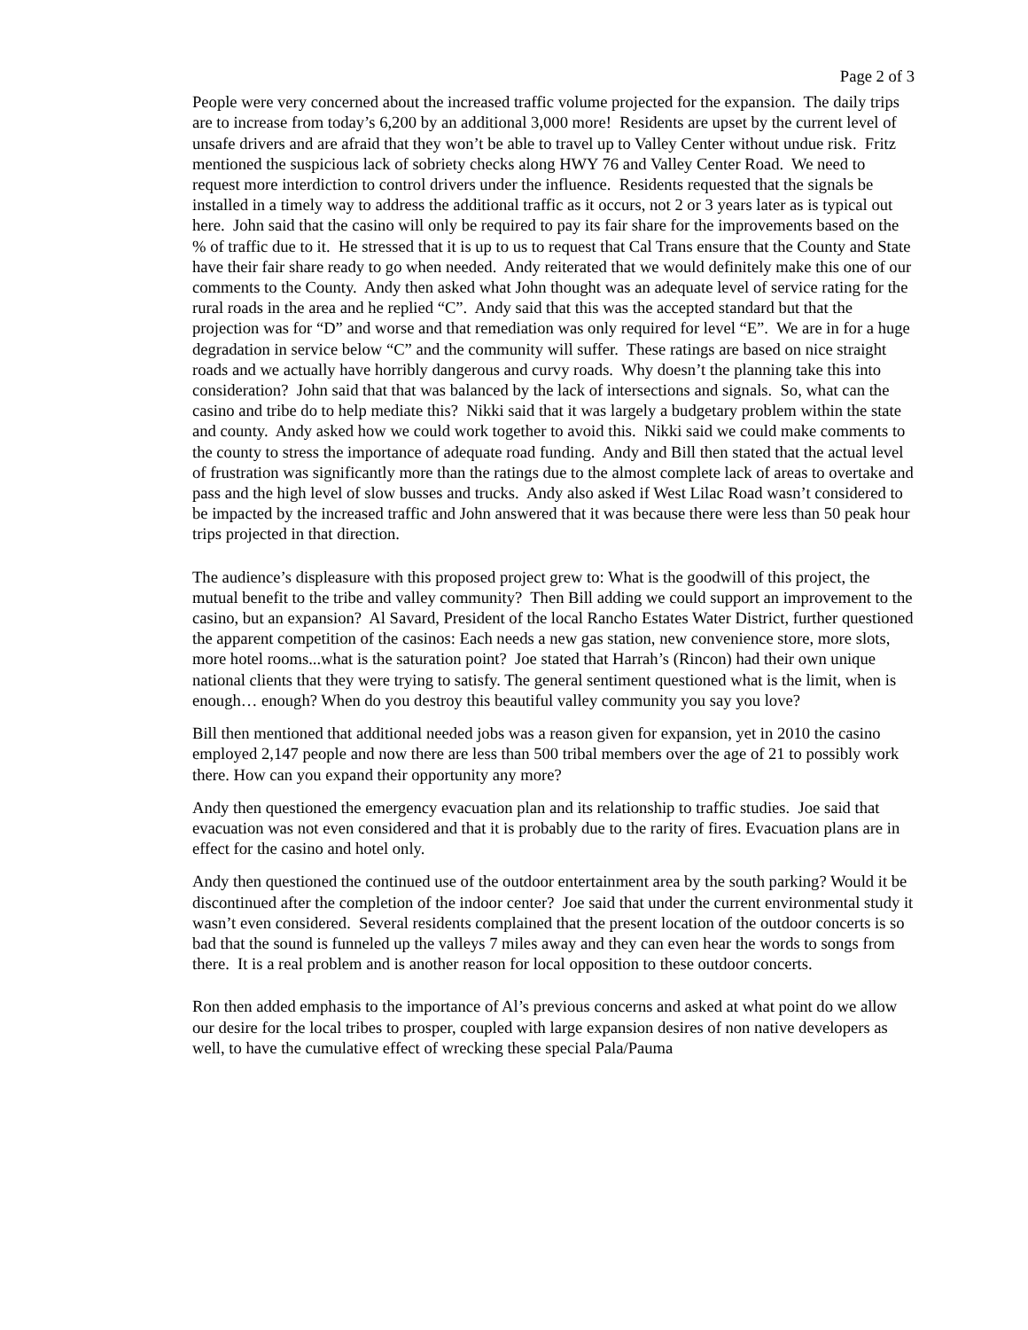Page 2 of 3
People were very concerned about the increased traffic volume projected for the expansion. The daily trips are to increase from today’s 6,200 by an additional 3,000 more! Residents are upset by the current level of unsafe drivers and are afraid that they won’t be able to travel up to Valley Center without undue risk. Fritz mentioned the suspicious lack of sobriety checks along HWY 76 and Valley Center Road. We need to request more interdiction to control drivers under the influence. Residents requested that the signals be installed in a timely way to address the additional traffic as it occurs, not 2 or 3 years later as is typical out here. John said that the casino will only be required to pay its fair share for the improvements based on the % of traffic due to it. He stressed that it is up to us to request that Cal Trans ensure that the County and State have their fair share ready to go when needed. Andy reiterated that we would definitely make this one of our comments to the County. Andy then asked what John thought was an adequate level of service rating for the rural roads in the area and he replied “C”. Andy said that this was the accepted standard but that the projection was for “D” and worse and that remediation was only required for level “E”. We are in for a huge degradation in service below “C” and the community will suffer. These ratings are based on nice straight roads and we actually have horribly dangerous and curvy roads. Why doesn’t the planning take this into consideration? John said that that was balanced by the lack of intersections and signals. So, what can the casino and tribe do to help mediate this? Nikki said that it was largely a budgetary problem within the state and county. Andy asked how we could work together to avoid this. Nikki said we could make comments to the county to stress the importance of adequate road funding. Andy and Bill then stated that the actual level of frustration was significantly more than the ratings due to the almost complete lack of areas to overtake and pass and the high level of slow busses and trucks. Andy also asked if West Lilac Road wasn’t considered to be impacted by the increased traffic and John answered that it was because there were less than 50 peak hour trips projected in that direction.
The audience’s displeasure with this proposed project grew to: What is the goodwill of this project, the mutual benefit to the tribe and valley community? Then Bill adding we could support an improvement to the casino, but an expansion? Al Savard, President of the local Rancho Estates Water District, further questioned the apparent competition of the casinos: Each needs a new gas station, new convenience store, more slots, more hotel rooms...what is the saturation point? Joe stated that Harrah’s (Rincon) had their own unique national clients that they were trying to satisfy. The general sentiment questioned what is the limit, when is enough… enough? When do you destroy this beautiful valley community you say you love?
Bill then mentioned that additional needed jobs was a reason given for expansion, yet in 2010 the casino employed 2,147 people and now there are less than 500 tribal members over the age of 21 to possibly work there. How can you expand their opportunity any more?
Andy then questioned the emergency evacuation plan and its relationship to traffic studies. Joe said that evacuation was not even considered and that it is probably due to the rarity of fires. Evacuation plans are in effect for the casino and hotel only.
Andy then questioned the continued use of the outdoor entertainment area by the south parking? Would it be discontinued after the completion of the indoor center? Joe said that under the current environmental study it wasn’t even considered. Several residents complained that the present location of the outdoor concerts is so bad that the sound is funneled up the valleys 7 miles away and they can even hear the words to songs from there. It is a real problem and is another reason for local opposition to these outdoor concerts.
Ron then added emphasis to the importance of Al’s previous concerns and asked at what point do we allow our desire for the local tribes to prosper, coupled with large expansion desires of non native developers as well, to have the cumulative effect of wrecking these special Pala/Pauma